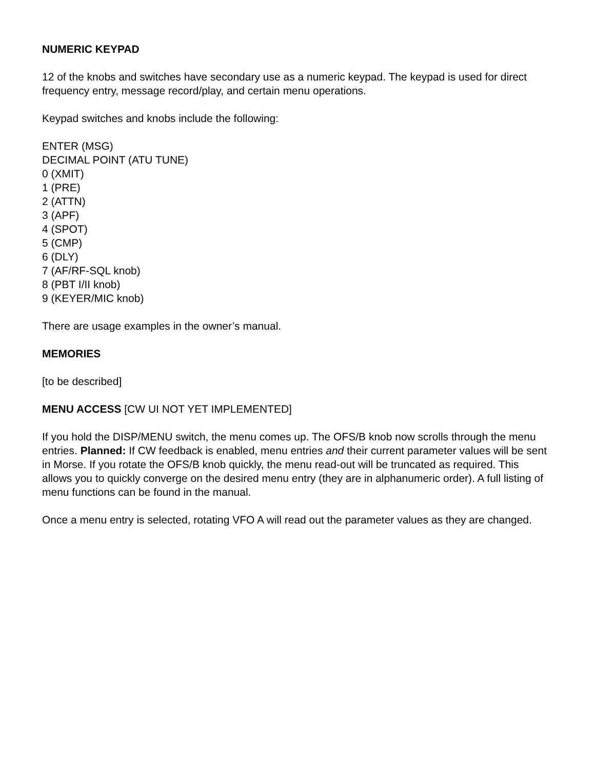NUMERIC KEYPAD
12 of the knobs and switches have secondary use as a numeric keypad. The keypad is used for direct frequency entry, message record/play, and certain menu operations.
Keypad switches and knobs include the following:
ENTER (MSG)
DECIMAL POINT (ATU TUNE)
0 (XMIT)
1 (PRE)
2 (ATTN)
3 (APF)
4 (SPOT)
5 (CMP)
6 (DLY)
7 (AF/RF-SQL knob)
8 (PBT I/II knob)
9 (KEYER/MIC knob)
There are usage examples in the owner’s manual.
MEMORIES
[to be described]
MENU ACCESS [CW UI NOT YET IMPLEMENTED]
If you hold the DISP/MENU switch, the menu comes up. The OFS/B knob now scrolls through the menu entries. Planned: If CW feedback is enabled, menu entries and their current parameter values will be sent in Morse. If you rotate the OFS/B knob quickly, the menu read-out will be truncated as required. This allows you to quickly converge on the desired menu entry (they are in alphanumeric order). A full listing of menu functions can be found in the manual.
Once a menu entry is selected, rotating VFO A will read out the parameter values as they are changed.